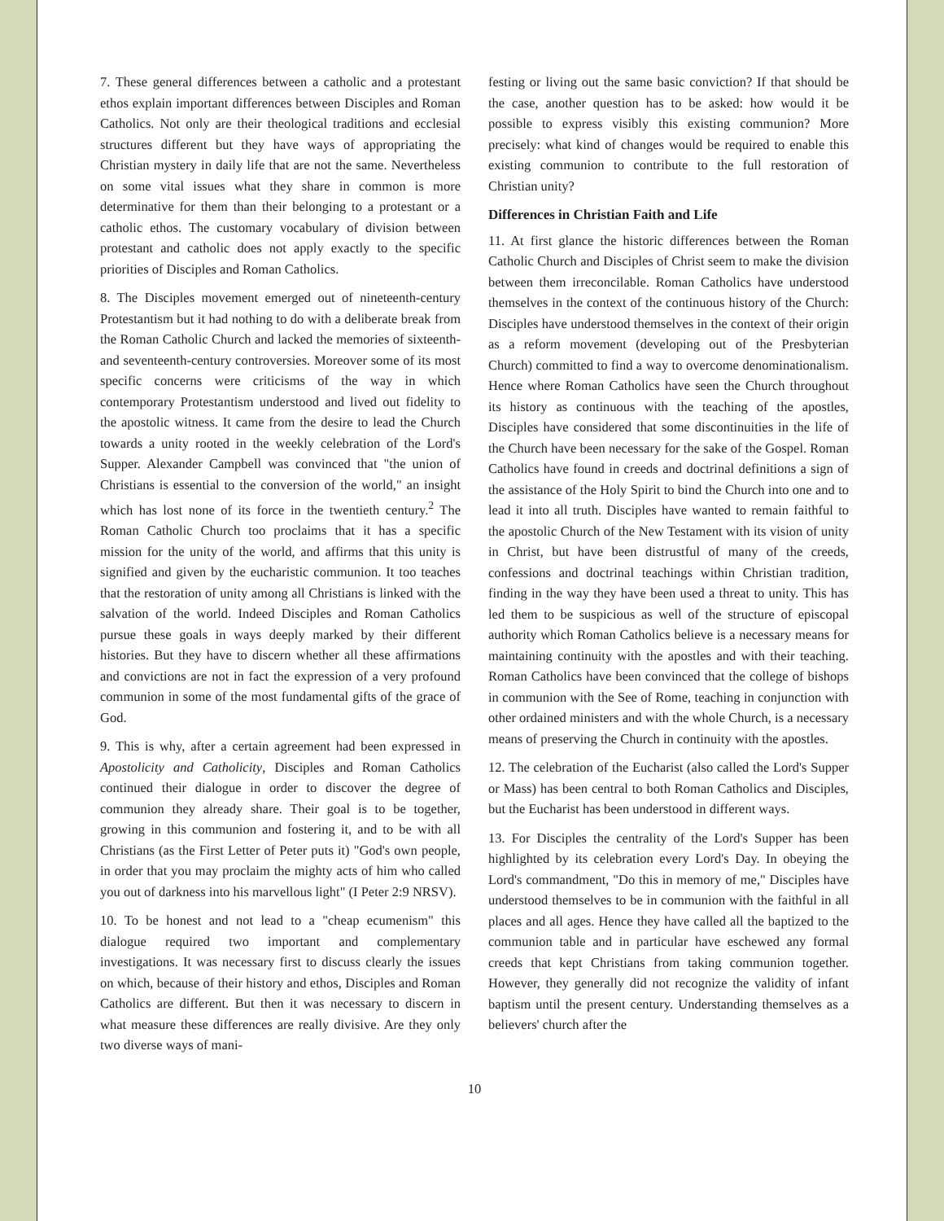7. These general differences between a catholic and a protestant ethos explain important differences between Disciples and Roman Catholics. Not only are their theological traditions and ecclesial structures different but they have ways of appropriating the Christian mystery in daily life that are not the same. Nevertheless on some vital issues what they share in common is more determinative for them than their belonging to a protestant or a catholic ethos. The customary vocabulary of division between protestant and catholic does not apply exactly to the specific priorities of Disciples and Roman Catholics.
8. The Disciples movement emerged out of nineteenth-century Protestantism but it had nothing to do with a deliberate break from the Roman Catholic Church and lacked the memories of sixteenth- and seventeenth-century controversies. Moreover some of its most specific concerns were criticisms of the way in which contemporary Protestantism understood and lived out fidelity to the apostolic witness. It came from the desire to lead the Church towards a unity rooted in the weekly celebration of the Lord's Supper. Alexander Campbell was convinced that "the union of Christians is essential to the conversion of the world," an insight which has lost none of its force in the twentieth century.<sup>2</sup> The Roman Catholic Church too proclaims that it has a specific mission for the unity of the world, and affirms that this unity is signified and given by the eucharistic communion. It too teaches that the restoration of unity among all Christians is linked with the salvation of the world. Indeed Disciples and Roman Catholics pursue these goals in ways deeply marked by their different histories. But they have to discern whether all these affirmations and convictions are not in fact the expression of a very profound communion in some of the most fundamental gifts of the grace of God.
9. This is why, after a certain agreement had been expressed in Apostolicity and Catholicity, Disciples and Roman Catholics continued their dialogue in order to discover the degree of communion they already share. Their goal is to be together, growing in this communion and fostering it, and to be with all Christians (as the First Letter of Peter puts it) "God's own people, in order that you may proclaim the mighty acts of him who called you out of darkness into his marvellous light" (I Peter 2:9 NRSV).
10. To be honest and not lead to a "cheap ecumenism" this dialogue required two important and complementary investigations. It was necessary first to discuss clearly the issues on which, because of their history and ethos, Disciples and Roman Catholics are different. But then it was necessary to discern in what measure these differences are really divisive. Are they only two diverse ways of mani-
festing or living out the same basic conviction? If that should be the case, another question has to be asked: how would it be possible to express visibly this existing communion? More precisely: what kind of changes would be required to enable this existing communion to contribute to the full restoration of Christian unity?
Differences in Christian Faith and Life
11. At first glance the historic differences between the Roman Catholic Church and Disciples of Christ seem to make the division between them irreconcilable. Roman Catholics have understood themselves in the context of the continuous history of the Church: Disciples have understood themselves in the context of their origin as a reform movement (developing out of the Presbyterian Church) committed to find a way to overcome denominationalism. Hence where Roman Catholics have seen the Church throughout its history as continuous with the teaching of the apostles, Disciples have considered that some discontinuities in the life of the Church have been necessary for the sake of the Gospel. Roman Catholics have found in creeds and doctrinal definitions a sign of the assistance of the Holy Spirit to bind the Church into one and to lead it into all truth. Disciples have wanted to remain faithful to the apostolic Church of the New Testament with its vision of unity in Christ, but have been distrustful of many of the creeds, confessions and doctrinal teachings within Christian tradition, finding in the way they have been used a threat to unity. This has led them to be suspicious as well of the structure of episcopal authority which Roman Catholics believe is a necessary means for maintaining continuity with the apostles and with their teaching. Roman Catholics have been convinced that the college of bishops in communion with the See of Rome, teaching in conjunction with other ordained ministers and with the whole Church, is a necessary means of preserving the Church in continuity with the apostles.
12. The celebration of the Eucharist (also called the Lord's Supper or Mass) has been central to both Roman Catholics and Disciples, but the Eucharist has been understood in different ways.
13. For Disciples the centrality of the Lord's Supper has been highlighted by its celebration every Lord's Day. In obeying the Lord's commandment, "Do this in memory of me," Disciples have understood themselves to be in communion with the faithful in all places and all ages. Hence they have called all the baptized to the communion table and in particular have eschewed any formal creeds that kept Christians from taking communion together. However, they generally did not recognize the validity of infant baptism until the present century. Understanding themselves as a believers' church after the
10